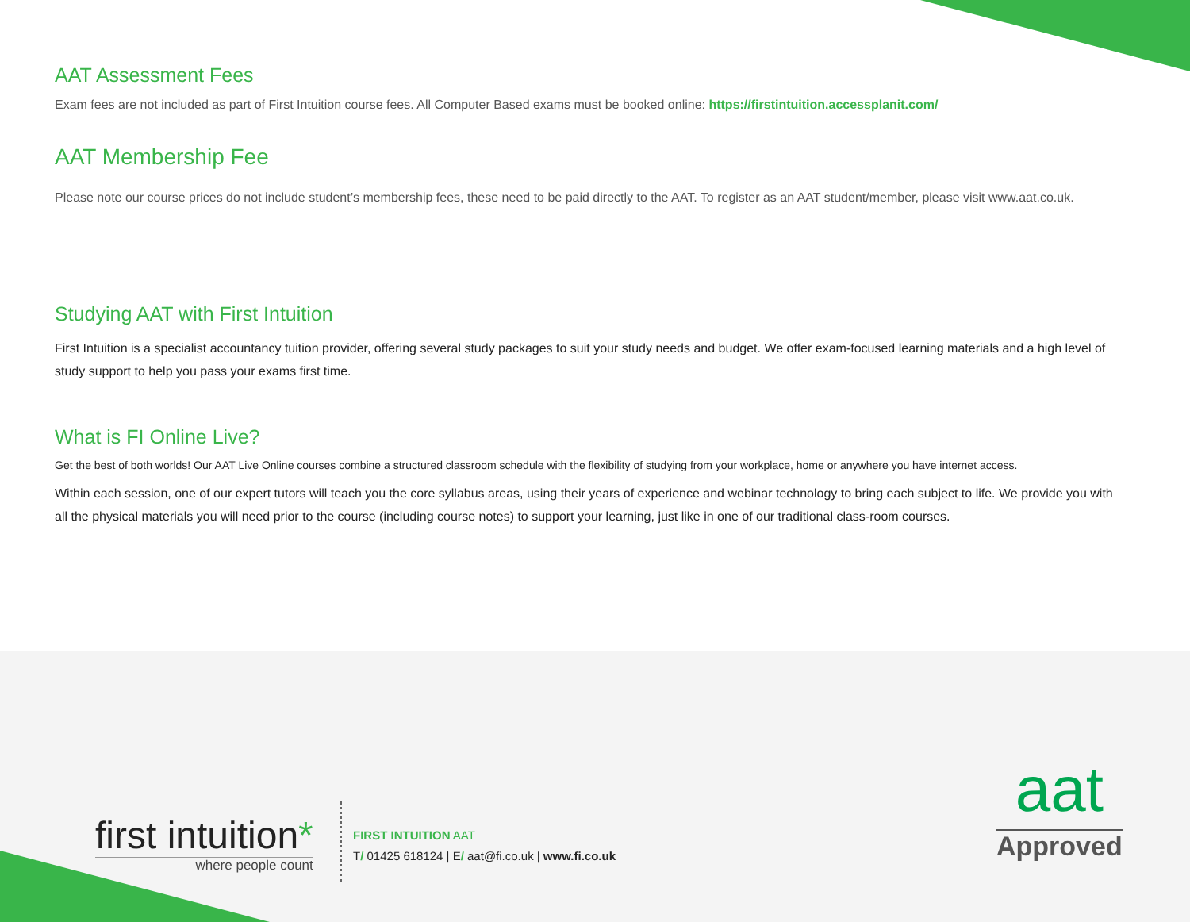AAT Assessment Fees
Exam fees are not included as part of First Intuition course fees. All Computer Based exams must be booked online: https://firstintuition.accessplanit.com/
AAT Membership Fee
Please note our course prices do not include student’s membership fees, these need to be paid directly to the AAT. To register as an AAT student/member, please visit www.aat.co.uk.
Studying AAT with First Intuition
First Intuition is a specialist accountancy tuition provider, offering several study packages to suit your study needs and budget. We offer exam-focused learning materials and a high level of study support to help you pass your exams first time.
What is FI Online Live?
Get the best of both worlds! Our AAT Live Online courses combine a structured classroom schedule with the flexibility of studying from your workplace, home or anywhere you have internet access.
Within each session, one of our expert tutors will teach you the core syllabus areas, using their years of experience and webinar technology to bring each subject to life. We provide you with all the physical materials you will need prior to the course (including course notes) to support your learning, just like in one of our traditional class-room courses.
first intuition*
where people count
FIRST INTUITION AAT
T/ 01425 618124 | E/ aat@fi.co.uk | www.fi.co.uk
aat
Approved